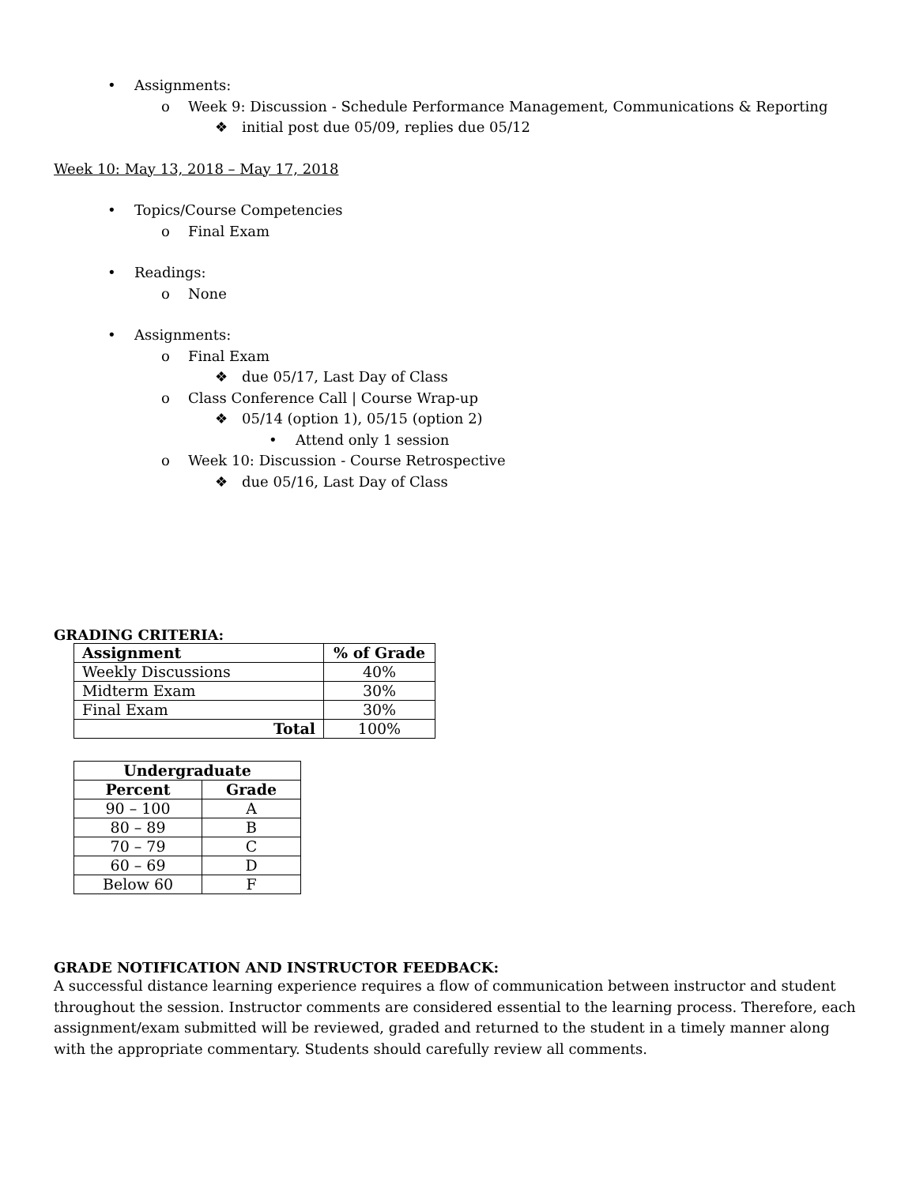• Assignments:
o Week 9: Discussion - Schedule Performance Management, Communications & Reporting
❖ initial post due 05/09, replies due 05/12
Week 10: May 13, 2018 – May 17, 2018
• Topics/Course Competencies
o Final Exam
• Readings:
o None
• Assignments:
o Final Exam
❖ due 05/17, Last Day of Class
o Class Conference Call | Course Wrap-up
❖ 05/14 (option 1), 05/15 (option 2)
• Attend only 1 session
o Week 10: Discussion - Course Retrospective
❖ due 05/16, Last Day of Class
GRADING CRITERIA:
| Assignment | % of Grade |
| --- | --- |
| Weekly Discussions | 40% |
| Midterm Exam | 30% |
| Final Exam | 30% |
| Total | 100% |
| Undergraduate | |
| --- | --- |
| Percent | Grade |
| 90 – 100 | A |
| 80 – 89 | B |
| 70 – 79 | C |
| 60 – 69 | D |
| Below 60 | F |
GRADE NOTIFICATION AND INSTRUCTOR FEEDBACK:
A successful distance learning experience requires a flow of communication between instructor and student throughout the session. Instructor comments are considered essential to the learning process. Therefore, each assignment/exam submitted will be reviewed, graded and returned to the student in a timely manner along with the appropriate commentary. Students should carefully review all comments.